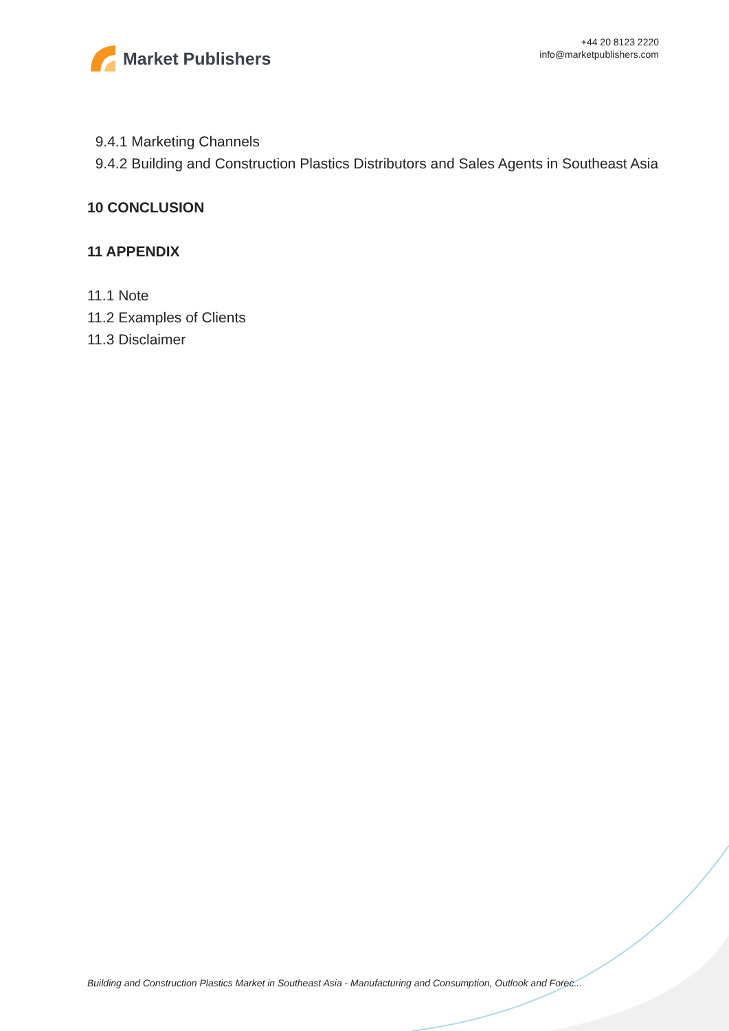Market Publishers
+44 20 8123 2220
info@marketpublishers.com
9.4.1 Marketing Channels
9.4.2 Building and Construction Plastics Distributors and Sales Agents in Southeast Asia
10 CONCLUSION
11 APPENDIX
11.1 Note
11.2 Examples of Clients
11.3 Disclaimer
Building and Construction Plastics Market in Southeast Asia - Manufacturing and Consumption, Outlook and Forec...